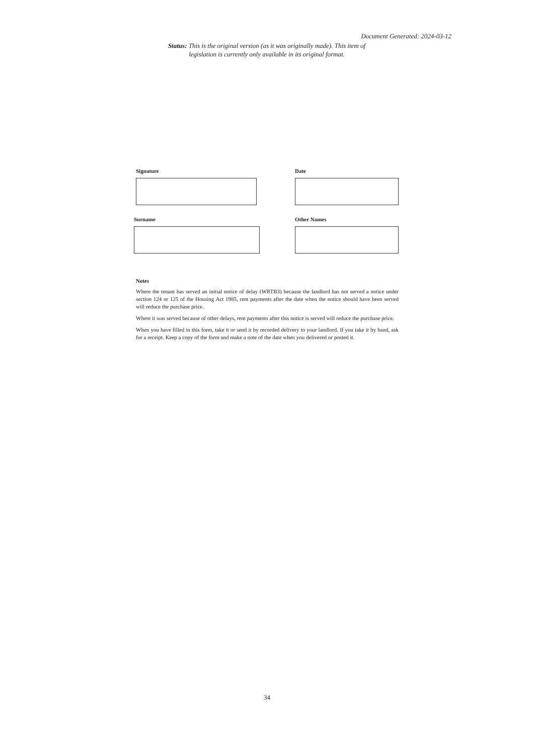Document Generated: 2024-03-12
Status: This is the original version (as it was originally made). This item of legislation is currently only available in its original format.
Signature Date
Surname Other Names
Notes
Where the tenant has served an initial notice of delay (WRTB3) because the landlord has not served a notice under section 124 or 125 of the Housing Act 1985, rent payments after the date when the notice should have been served will reduce the purchase price.
Where it was served because of other delays, rent payments after this notice is served will reduce the purchase price.
When you have filled in this form, take it or send it by recorded delivery to your landlord. If you take it by hand, ask for a receipt. Keep a copy of the form and make a note of the date when you delivered or posted it.
34